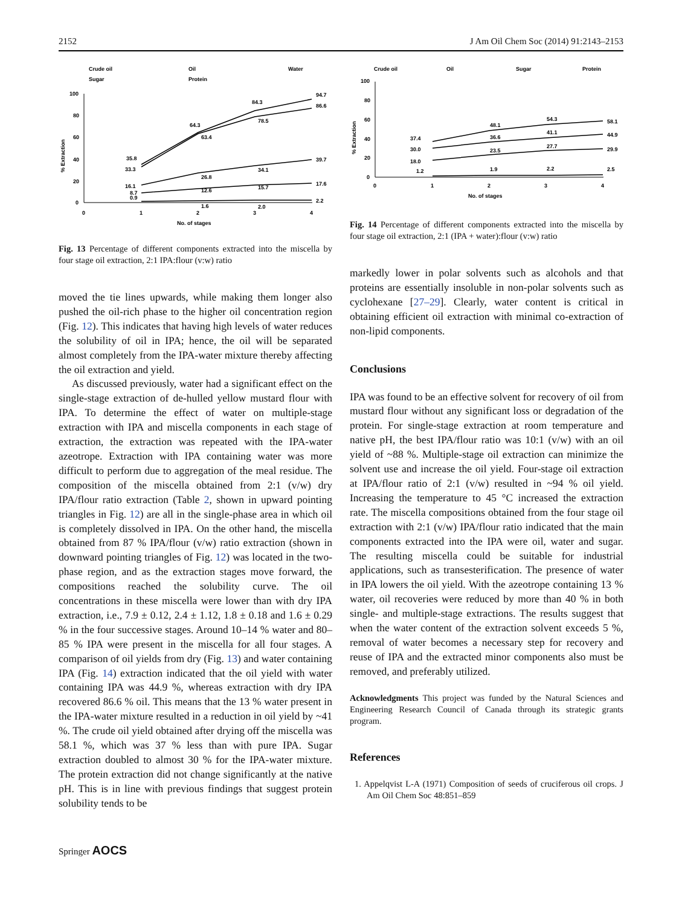2152 J Am Oil Chem Soc (2014) 91:2143–2153
Crude oil
Oil
Water
Sugar
Protein
100
80
60
40
20
0
0
1
2
3
4
No. of stages
% Extraction
35.8
33.3
64.3
63.4
84.3
78.5
94.7
86.6
16.1
26.8
34.1
39.7
8.7
12.6
15.7
17.6
0.9
1.6
2.0
2.2
Fig. 13 Percentage of different components extracted into the miscella by four stage oil extraction, 2:1 IPA:flour (v:w) ratio
moved the tie lines upwards, while making them longer also pushed the oil-rich phase to the higher oil concentration region (Fig. 12). This indicates that having high levels of water reduces the solubility of oil in IPA; hence, the oil will be separated almost completely from the IPA-water mixture thereby affecting the oil extraction and yield.
As discussed previously, water had a significant effect on the single-stage extraction of de-hulled yellow mustard flour with IPA. To determine the effect of water on multiple-stage extraction with IPA and miscella components in each stage of extraction, the extraction was repeated with the IPA-water azeotrope. Extraction with IPA containing water was more difficult to perform due to aggregation of the meal residue. The composition of the miscella obtained from 2:1 (v/w) dry IPA/flour ratio extraction (Table 2, shown in upward pointing triangles in Fig. 12) are all in the single-phase area in which oil is completely dissolved in IPA. On the other hand, the miscella obtained from 87 % IPA/flour (v/w) ratio extraction (shown in downward pointing triangles of Fig. 12) was located in the two-phase region, and as the extraction stages move forward, the compositions reached the solubility curve. The oil concentrations in these miscella were lower than with dry IPA extraction, i.e., 7.9 ± 0.12, 2.4 ± 1.12, 1.8 ± 0.18 and 1.6 ± 0.29 % in the four successive stages. Around 10–14 % water and 80–85 % IPA were present in the miscella for all four stages. A comparison of oil yields from dry (Fig. 13) and water containing IPA (Fig. 14) extraction indicated that the oil yield with water containing IPA was 44.9 %, whereas extraction with dry IPA recovered 86.6 % oil. This means that the 13 % water present in the IPA-water mixture resulted in a reduction in oil yield by ~41 %. The crude oil yield obtained after drying off the miscella was 58.1 %, which was 37 % less than with pure IPA. Sugar extraction doubled to almost 30 % for the IPA-water mixture. The protein extraction did not change significantly at the native pH. This is in line with previous findings that suggest protein solubility tends to be
Crude oil
Oil
Sugar
Protein
100
80
60
40
20
0
0
1
2
3
4
No. of stages
% Extraction
37.4
48.1
54.3
58.1
30.0
36.6
41.1
44.9
18.0
23.5
27.7
29.9
1.2
1.9
2.2
2.5
Fig. 14 Percentage of different components extracted into the miscella by four stage oil extraction, 2:1 (IPA + water):flour (v:w) ratio
markedly lower in polar solvents such as alcohols and that proteins are essentially insoluble in non-polar solvents such as cyclohexane [27–29]. Clearly, water content is critical in obtaining efficient oil extraction with minimal co-extraction of non-lipid components.
Conclusions
IPA was found to be an effective solvent for recovery of oil from mustard flour without any significant loss or degradation of the protein. For single-stage extraction at room temperature and native pH, the best IPA/flour ratio was 10:1 (v/w) with an oil yield of ~88 %. Multiple-stage oil extraction can minimize the solvent use and increase the oil yield. Four-stage oil extraction at IPA/flour ratio of 2:1 (v/w) resulted in ~94 % oil yield. Increasing the temperature to 45 °C increased the extraction rate. The miscella compositions obtained from the four stage oil extraction with 2:1 (v/w) IPA/flour ratio indicated that the main components extracted into the IPA were oil, water and sugar. The resulting miscella could be suitable for industrial applications, such as transesterification. The presence of water in IPA lowers the oil yield. With the azeotrope containing 13 % water, oil recoveries were reduced by more than 40 % in both single- and multiple-stage extractions. The results suggest that when the water content of the extraction solvent exceeds 5 %, removal of water becomes a necessary step for recovery and reuse of IPA and the extracted minor components also must be removed, and preferably utilized.
Acknowledgments This project was funded by the Natural Sciences and Engineering Research Council of Canada through its strategic grants program.
References
1. Appelqvist L-A (1971) Composition of seeds of cruciferous oil crops. J Am Oil Chem Soc 48:851–859
Springer AOCS